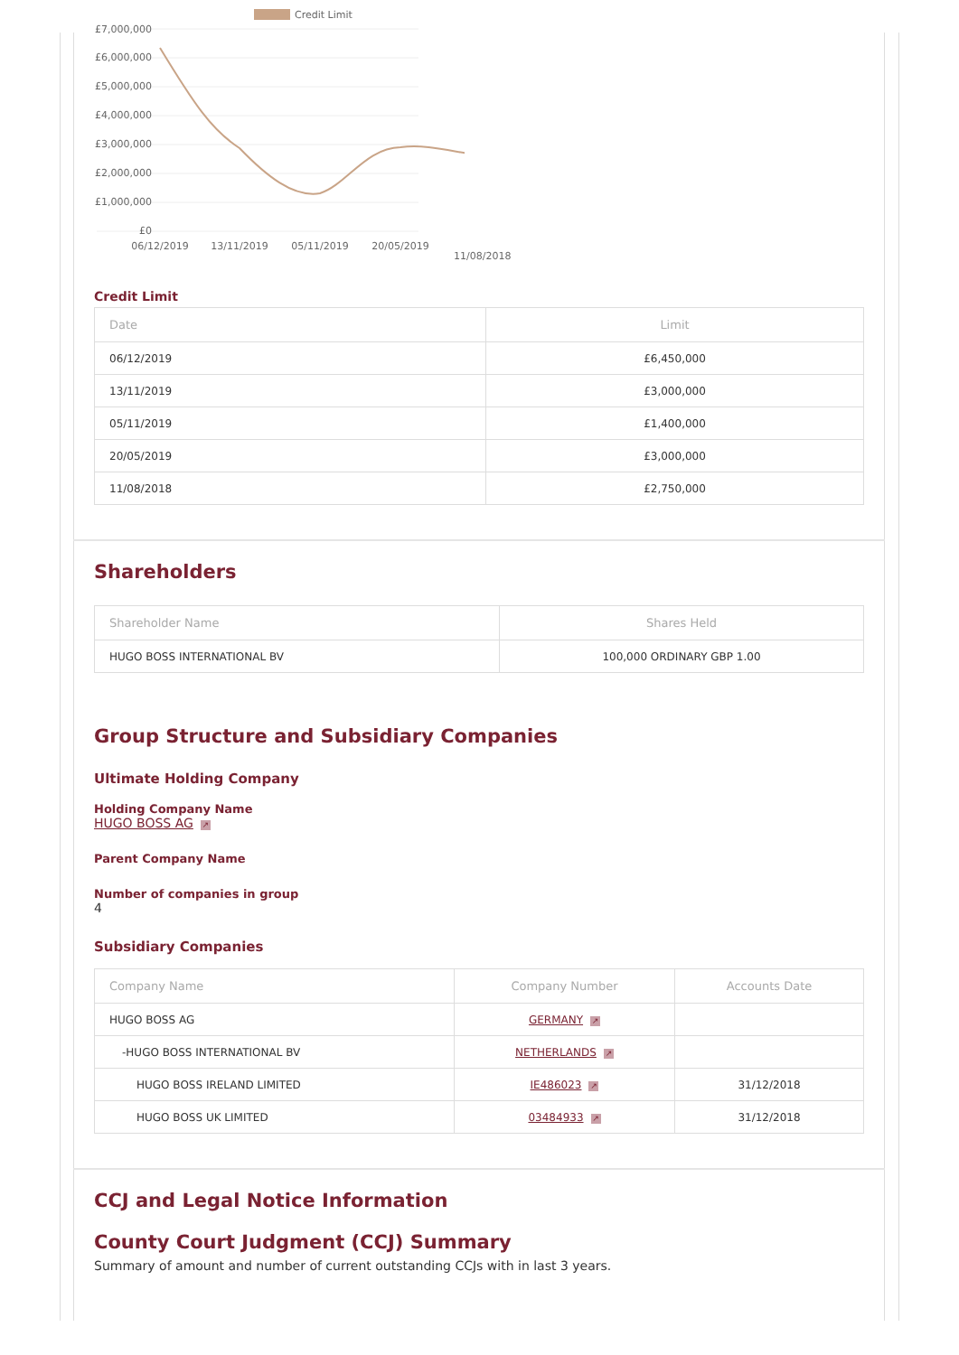Credit Limit
£7,000,000
£6,000,000
£5,000,000
£4,000,000
£3,000,000
£2,000,000
£1,000,000
£0
06/12/2019
13/11/2019
05/11/2019
20/05/2019
11/08/2018
Credit Limit
| Date | Limit |
| --- | --- |
| 06/12/2019 | £6,450,000 |
| 13/11/2019 | £3,000,000 |
| 05/11/2019 | £1,400,000 |
| 20/05/2019 | £3,000,000 |
| 11/08/2018 | £2,750,000 |
Shareholders
| Shareholder Name | Shares Held |
| --- | --- |
| HUGO BOSS INTERNATIONAL BV | 100,000 ORDINARY GBP 1.00 |
Group Structure and Subsidiary Companies
Ultimate Holding Company
Holding Company Name
HUGO BOSS AG ↗
Parent Company Name
Number of companies in group
4
Subsidiary Companies
| Company Name | Company Number | Accounts Date |
| --- | --- | --- |
| HUGO BOSS AG | GERMANY ↗ | |
| -HUGO BOSS INTERNATIONAL BV | NETHERLANDS ↗ | |
| HUGO BOSS IRELAND LIMITED | IE486023 ↗ | 31/12/2018 |
| HUGO BOSS UK LIMITED | 03484933 ↗ | 31/12/2018 |
CCJ and Legal Notice Information
County Court Judgment (CCJ) Summary
Summary of amount and number of current outstanding CCJs with in last 3 years.